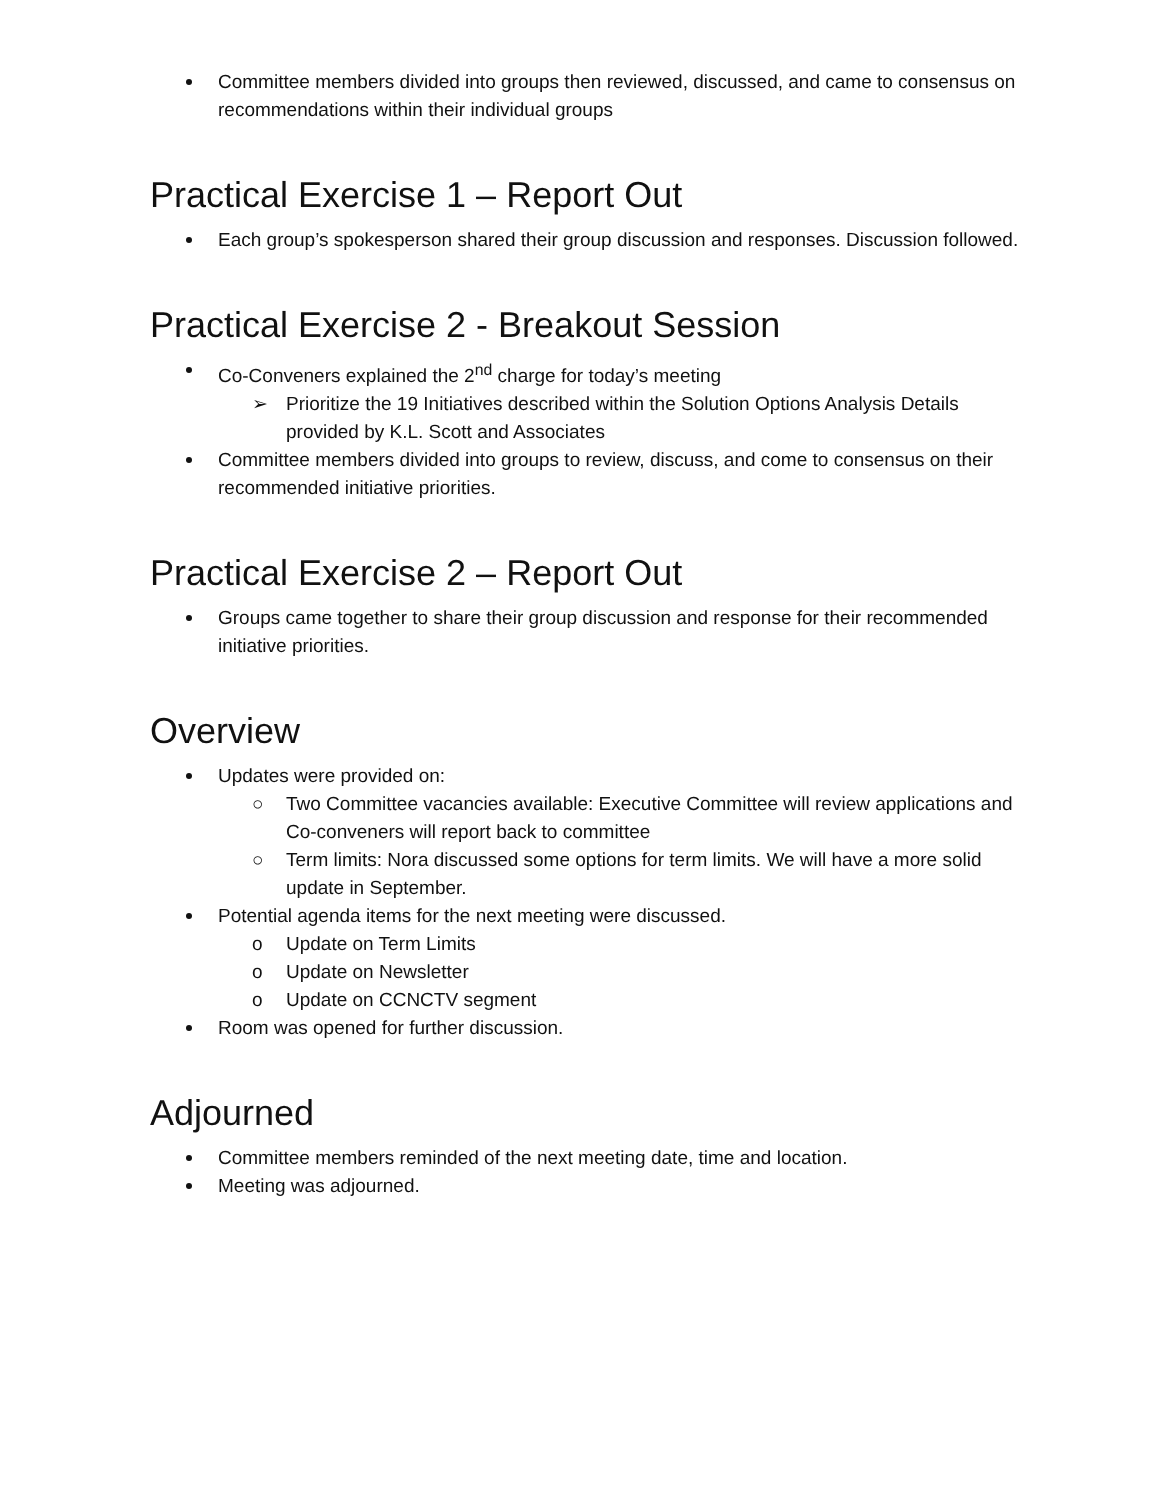Committee members divided into groups then reviewed, discussed, and came to consensus on recommendations within their individual groups
Practical Exercise 1 – Report Out
Each group’s spokesperson shared their group discussion and responses. Discussion followed.
Practical Exercise 2 - Breakout Session
Co-Conveners explained the 2<sup>nd</sup> charge for today’s meeting
➢ Prioritize the 19 Initiatives described within the Solution Options Analysis Details provided by K.L. Scott and Associates
Committee members divided into groups to review, discuss, and come to consensus on their recommended initiative priorities.
Practical Exercise 2 – Report Out
Groups came together to share their group discussion and response for their recommended initiative priorities.
Overview
Updates were provided on:
○ Two Committee vacancies available: Executive Committee will review applications and Co-conveners will report back to committee
○ Term limits: Nora discussed some options for term limits. We will have a more solid update in September.
Potential agenda items for the next meeting were discussed.
o Update on Term Limits
o Update on Newsletter
o Update on CCNCTV segment
Room was opened for further discussion.
Adjourned
Committee members reminded of the next meeting date, time and location.
Meeting was adjourned.